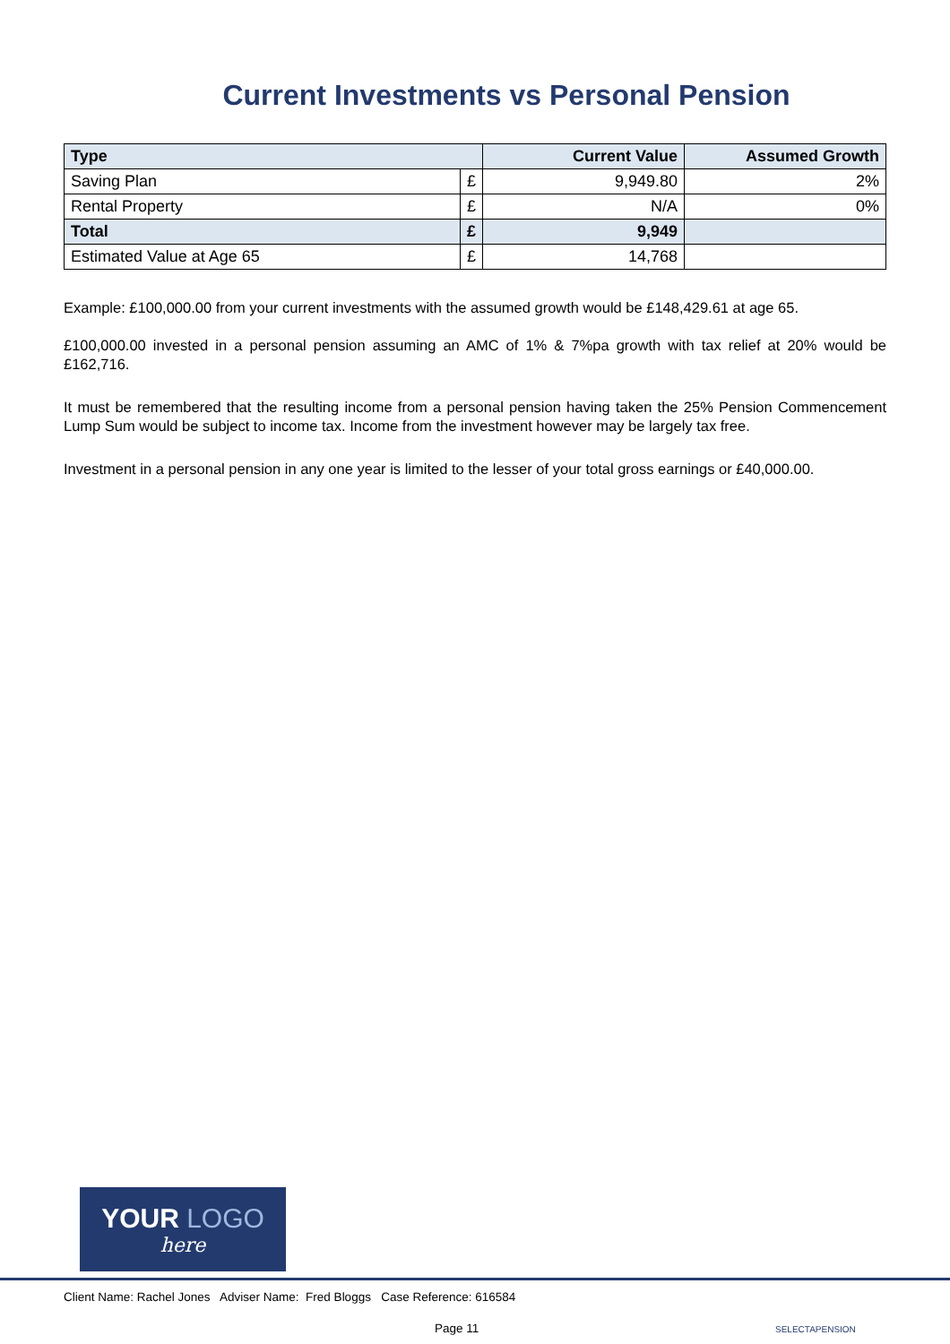Current Investments vs Personal Pension
| Type | | Current Value | Assumed Growth |
| --- | --- | --- | --- |
| Saving Plan | £ | 9,949.80 | 2% |
| Rental Property | £ | N/A | 0% |
| Total | £ | 9,949 | |
| Estimated Value at Age 65 | £ | 14,768 | |
Example: £100,000.00 from your current investments with the assumed growth would be £148,429.61 at age 65.
£100,000.00 invested in a personal pension assuming an AMC of 1% & 7%pa growth with tax relief at 20% would be £162,716.
It must be remembered that the resulting income from a personal pension having taken the 25% Pension Commencement Lump Sum would be subject to income tax. Income from the investment however may be largely tax free.
Investment in a personal pension in any one year is limited to the lesser of your total gross earnings or £40,000.00.
YOUR LOGO
here
Client Name: Rachel Jones Adviser Name: Fred Bloggs Case Reference: 616584
Page 11 SELECTAPENSION